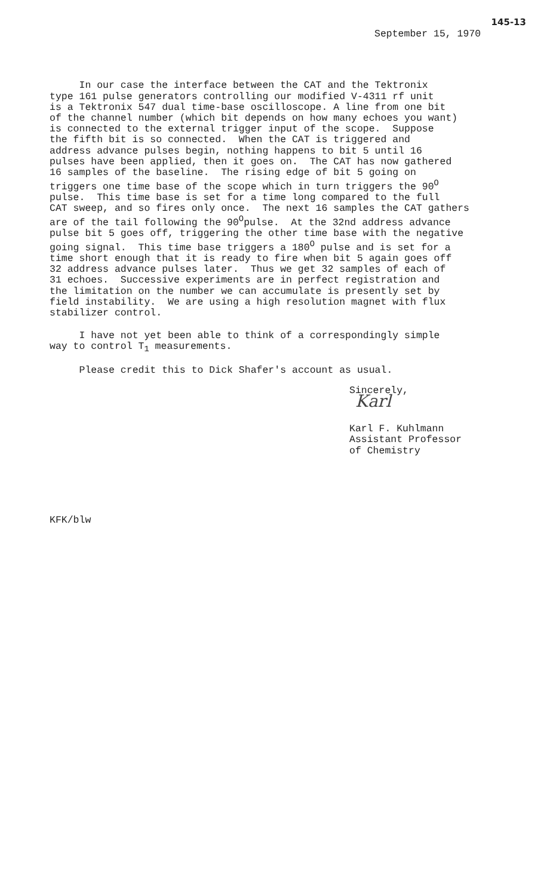145-13
September 15, 1970
In our case the interface between the CAT and the Tektronix type 161 pulse generators controlling our modified V-4311 rf unit is a Tektronix 547 dual time-base oscilloscope. A line from one bit of the channel number (which bit depends on how many echoes you want) is connected to the external trigger input of the scope. Suppose the fifth bit is so connected. When the CAT is triggered and address advance pulses begin, nothing happens to bit 5 until 16 pulses have been applied, then it goes on. The CAT has now gathered 16 samples of the baseline. The rising edge of bit 5 going on triggers one time base of the scope which in turn triggers the 90<sup>O</sup> pulse. This time base is set for a time long compared to the full CAT sweep, and so fires only once. The next 16 samples the CAT gathers are of the tail following the 90<sup>O</sup>pulse. At the 32nd address advance pulse bit 5 goes off, triggering the other time base with the negative going signal. This time base triggers a 180<sup>O</sup> pulse and is set for a time short enough that it is ready to fire when bit 5 again goes off 32 address advance pulses later. Thus we get 32 samples of each of 31 echoes. Successive experiments are in perfect registration and the limitation on the number we can accumulate is presently set by field instability. We are using a high resolution magnet with flux stabilizer control.
I have not yet been able to think of a correspondingly simple way to control T<sub>1</sub> measurements.
Please credit this to Dick Shafer's account as usual.
Sincerely,
Karl
Karl F. Kuhlmann Assistant Professor of Chemistry
KFK/blw